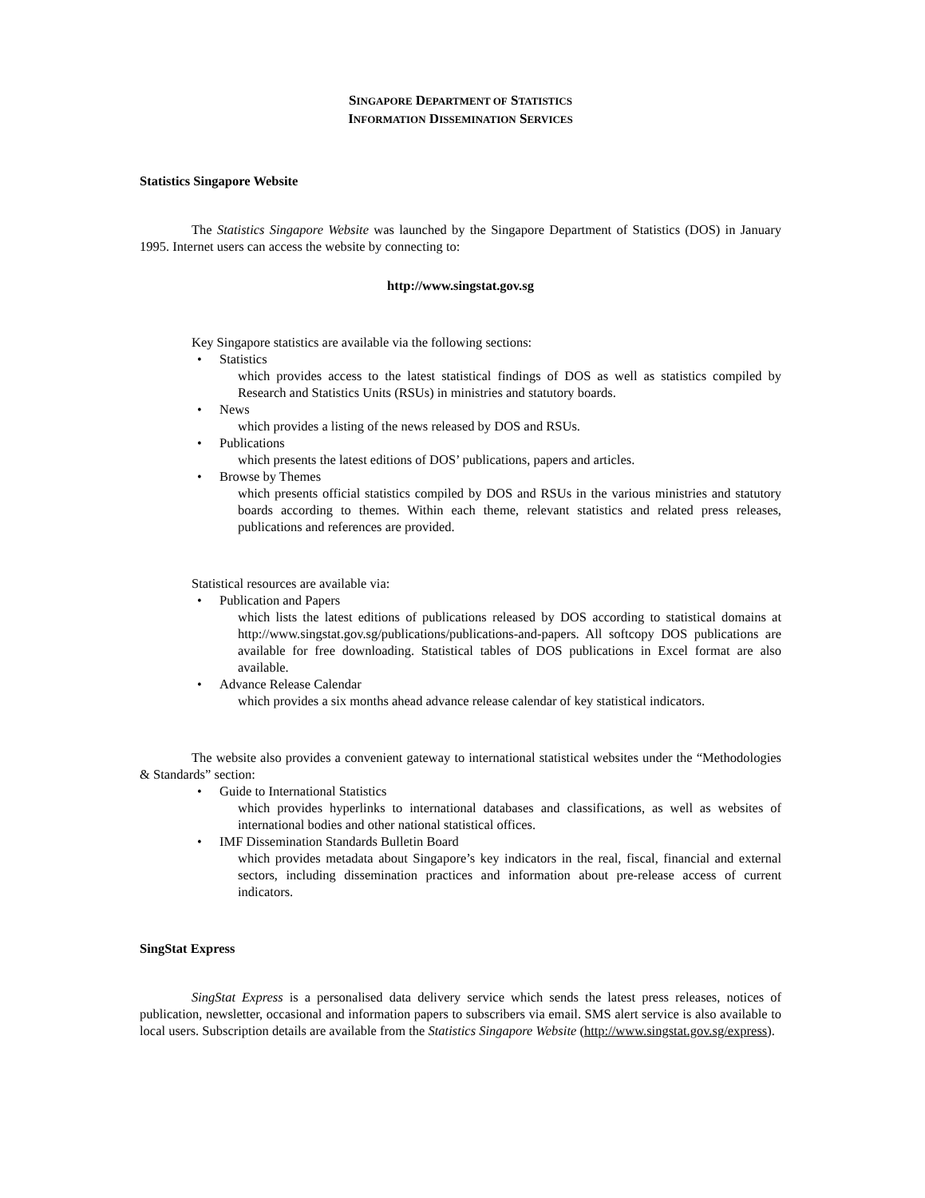SINGAPORE DEPARTMENT OF STATISTICS
INFORMATION DISSEMINATION SERVICES
Statistics Singapore Website
The Statistics Singapore Website was launched by the Singapore Department of Statistics (DOS) in January 1995. Internet users can access the website by connecting to:
http://www.singstat.gov.sg
Key Singapore statistics are available via the following sections:
• Statistics
which provides access to the latest statistical findings of DOS as well as statistics compiled by Research and Statistics Units (RSUs) in ministries and statutory boards.
• News
which provides a listing of the news released by DOS and RSUs.
• Publications
which presents the latest editions of DOS’ publications, papers and articles.
• Browse by Themes
which presents official statistics compiled by DOS and RSUs in the various ministries and statutory boards according to themes. Within each theme, relevant statistics and related press releases, publications and references are provided.
Statistical resources are available via:
• Publication and Papers
which lists the latest editions of publications released by DOS according to statistical domains at http://www.singstat.gov.sg/publications/publications-and-papers. All softcopy DOS publications are available for free downloading. Statistical tables of DOS publications in Excel format are also available.
• Advance Release Calendar
which provides a six months ahead advance release calendar of key statistical indicators.
The website also provides a convenient gateway to international statistical websites under the “Methodologies & Standards” section:
• Guide to International Statistics
which provides hyperlinks to international databases and classifications, as well as websites of international bodies and other national statistical offices.
• IMF Dissemination Standards Bulletin Board
which provides metadata about Singapore’s key indicators in the real, fiscal, financial and external sectors, including dissemination practices and information about pre-release access of current indicators.
SingStat Express
SingStat Express is a personalised data delivery service which sends the latest press releases, notices of publication, newsletter, occasional and information papers to subscribers via email. SMS alert service is also available to local users. Subscription details are available from the Statistics Singapore Website (http://www.singstat.gov.sg/express).